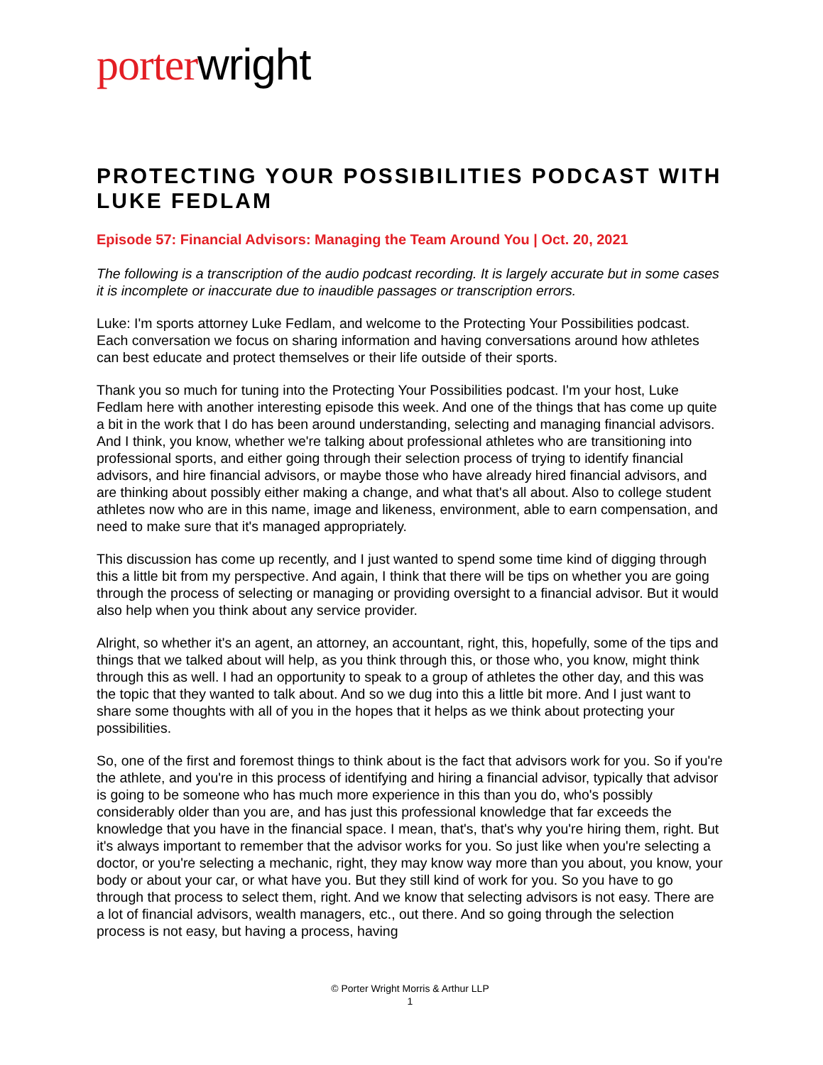porter wright
PROTECTING YOUR POSSIBILITIES PODCAST WITH LUKE FEDLAM
Episode 57: Financial Advisors: Managing the Team Around You | Oct. 20, 2021
The following is a transcription of the audio podcast recording. It is largely accurate but in some cases it is incomplete or inaccurate due to inaudible passages or transcription errors.
Luke: I'm sports attorney Luke Fedlam, and welcome to the Protecting Your Possibilities podcast. Each conversation we focus on sharing information and having conversations around how athletes can best educate and protect themselves or their life outside of their sports.
Thank you so much for tuning into the Protecting Your Possibilities podcast. I'm your host, Luke Fedlam here with another interesting episode this week. And one of the things that has come up quite a bit in the work that I do has been around understanding, selecting and managing financial advisors. And I think, you know, whether we're talking about professional athletes who are transitioning into professional sports, and either going through their selection process of trying to identify financial advisors, and hire financial advisors, or maybe those who have already hired financial advisors, and are thinking about possibly either making a change, and what that's all about. Also to college student athletes now who are in this name, image and likeness, environment, able to earn compensation, and need to make sure that it's managed appropriately.
This discussion has come up recently, and I just wanted to spend some time kind of digging through this a little bit from my perspective. And again, I think that there will be tips on whether you are going through the process of selecting or managing or providing oversight to a financial advisor. But it would also help when you think about any service provider.
Alright, so whether it's an agent, an attorney, an accountant, right, this, hopefully, some of the tips and things that we talked about will help, as you think through this, or those who, you know, might think through this as well. I had an opportunity to speak to a group of athletes the other day, and this was the topic that they wanted to talk about. And so we dug into this a little bit more. And I just want to share some thoughts with all of you in the hopes that it helps as we think about protecting your possibilities.
So, one of the first and foremost things to think about is the fact that advisors work for you. So if you're the athlete, and you're in this process of identifying and hiring a financial advisor, typically that advisor is going to be someone who has much more experience in this than you do, who's possibly considerably older than you are, and has just this professional knowledge that far exceeds the knowledge that you have in the financial space. I mean, that's, that's why you're hiring them, right. But it's always important to remember that the advisor works for you. So just like when you're selecting a doctor, or you're selecting a mechanic, right, they may know way more than you about, you know, your body or about your car, or what have you. But they still kind of work for you. So you have to go through that process to select them, right. And we know that selecting advisors is not easy. There are a lot of financial advisors, wealth managers, etc., out there. And so going through the selection process is not easy, but having a process, having
© Porter Wright Morris & Arthur LLP
1